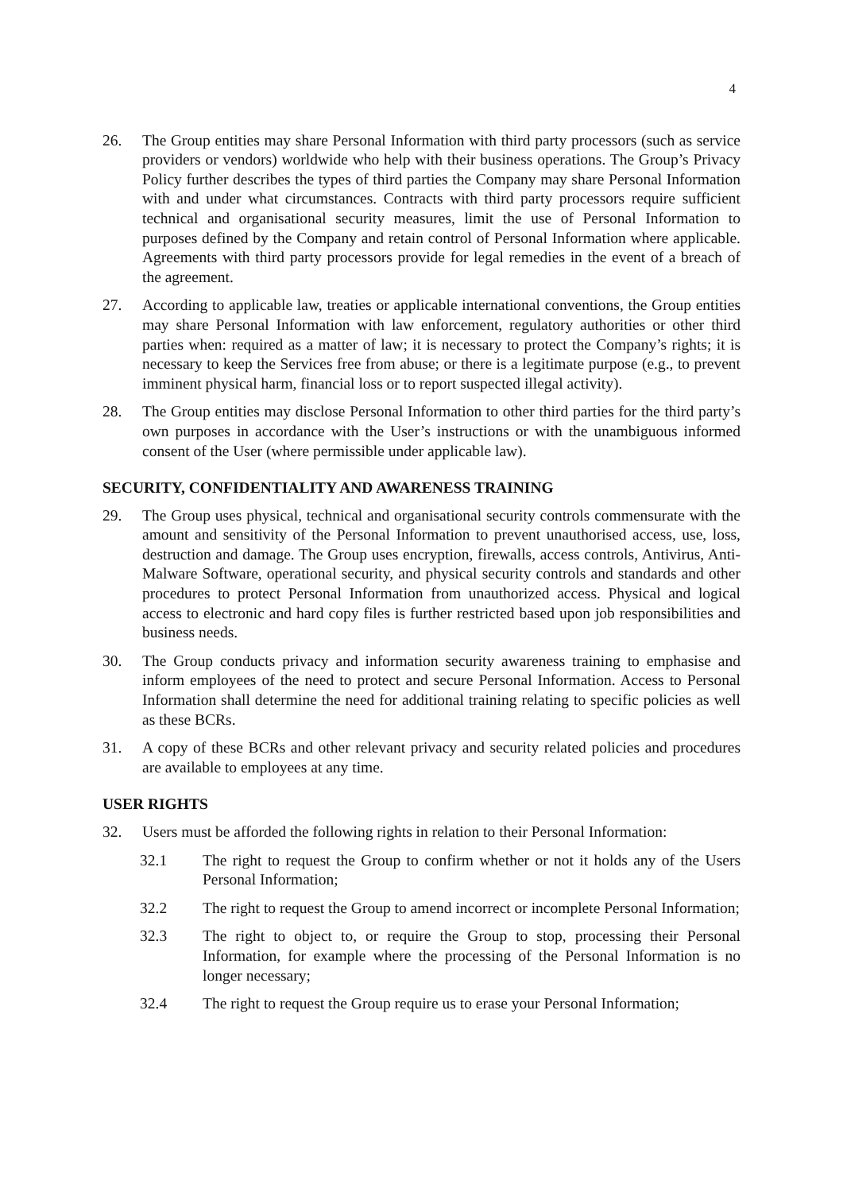4
26. The Group entities may share Personal Information with third party processors (such as service providers or vendors) worldwide who help with their business operations. The Group’s Privacy Policy further describes the types of third parties the Company may share Personal Information with and under what circumstances. Contracts with third party processors require sufficient technical and organisational security measures, limit the use of Personal Information to purposes defined by the Company and retain control of Personal Information where applicable. Agreements with third party processors provide for legal remedies in the event of a breach of the agreement.
27. According to applicable law, treaties or applicable international conventions, the Group entities may share Personal Information with law enforcement, regulatory authorities or other third parties when: required as a matter of law; it is necessary to protect the Company’s rights; it is necessary to keep the Services free from abuse; or there is a legitimate purpose (e.g., to prevent imminent physical harm, financial loss or to report suspected illegal activity).
28. The Group entities may disclose Personal Information to other third parties for the third party’s own purposes in accordance with the User’s instructions or with the unambiguous informed consent of the User (where permissible under applicable law).
SECURITY, CONFIDENTIALITY AND AWARENESS TRAINING
29. The Group uses physical, technical and organisational security controls commensurate with the amount and sensitivity of the Personal Information to prevent unauthorised access, use, loss, destruction and damage. The Group uses encryption, firewalls, access controls, Antivirus, Anti-Malware Software, operational security, and physical security controls and standards and other procedures to protect Personal Information from unauthorized access. Physical and logical access to electronic and hard copy files is further restricted based upon job responsibilities and business needs.
30. The Group conducts privacy and information security awareness training to emphasise and inform employees of the need to protect and secure Personal Information. Access to Personal Information shall determine the need for additional training relating to specific policies as well as these BCRs.
31. A copy of these BCRs and other relevant privacy and security related policies and procedures are available to employees at any time.
USER RIGHTS
32. Users must be afforded the following rights in relation to their Personal Information:
32.1 The right to request the Group to confirm whether or not it holds any of the Users Personal Information;
32.2 The right to request the Group to amend incorrect or incomplete Personal Information;
32.3 The right to object to, or require the Group to stop, processing their Personal Information, for example where the processing of the Personal Information is no longer necessary;
32.4 The right to request the Group require us to erase your Personal Information;